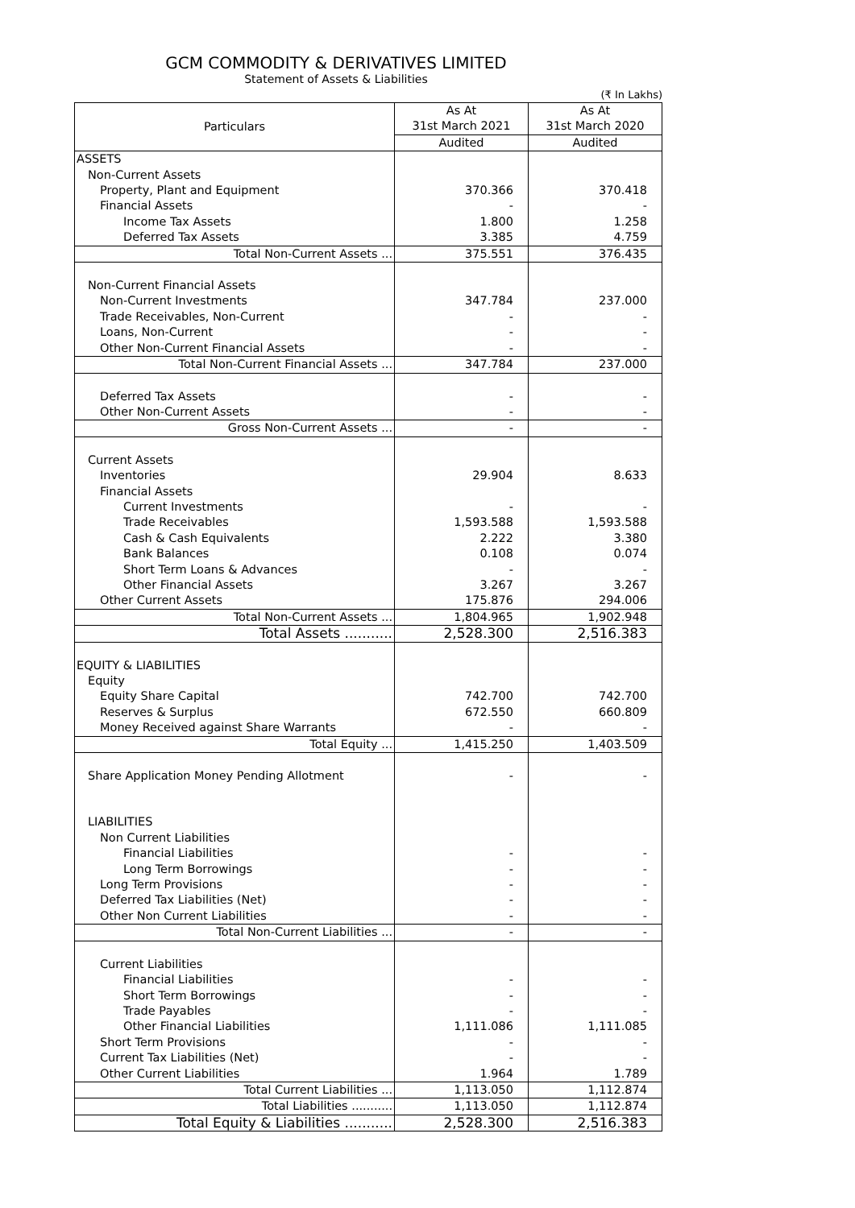GCM COMMODITY & DERIVATIVES LIMITED
Statement of Assets & Liabilities
(₹ In Lakhs)
| Particulars | As At | As At |
| --- | --- | --- |
| | 31st March 2021 | 31st March 2020 |
| | Audited | Audited |
| ASSETS | | |
| Non-Current Assets | | |
| Property, Plant and Equipment | 370.366 | 370.418 |
| Financial Assets | - | - |
| Income Tax Assets | 1.800 | 1.258 |
| Deferred Tax Assets | 3.385 | 4.759 |
| Total Non-Current Assets ... | 375.551 | 376.435 |
| Non-Current Financial Assets | | |
| Non-Current Investments | 347.784 | 237.000 |
| Trade Receivables, Non-Current | - | - |
| Loans, Non-Current | - | - |
| Other Non-Current Financial Assets | - | - |
| Total Non-Current Financial Assets ... | 347.784 | 237.000 |
| Deferred Tax Assets | - | - |
| Other Non-Current Assets | - | - |
| Gross Non-Current Assets ... | - | - |
| Current Assets | | |
| Inventories | 29.904 | 8.633 |
| Financial Assets | | |
| Current Investments | - | - |
| Trade Receivables | 1,593.588 | 1,593.588 |
| Cash & Cash Equivalents | 2.222 | 3.380 |
| Bank Balances | 0.108 | 0.074 |
| Short Term Loans & Advances | - | - |
| Other Financial Assets | 3.267 | 3.267 |
| Other Current Assets | 175.876 | 294.006 |
| Total Non-Current Assets ... | 1,804.965 | 1,902.948 |
| Total Assets ........... | 2,528.300 | 2,516.383 |
| EQUITY & LIABILITIES | | |
| Equity | | |
| Equity Share Capital | 742.700 | 742.700 |
| Reserves & Surplus | 672.550 | 660.809 |
| Money Received against Share Warrants | - | - |
| Total Equity ... | 1,415.250 | 1,403.509 |
| Share Application Money Pending Allotment | - | - |
| LIABILITIES | | |
| Non Current Liabilities | | |
| Financial Liabilities | - | - |
| Long Term Borrowings | - | - |
| Long Term Provisions | - | - |
| Deferred Tax Liabilities (Net) | - | - |
| Other Non Current Liabilities | - | - |
| Total Non-Current Liabilities ... | - | - |
| Current Liabilities | | |
| Financial Liabilities | - | - |
| Short Term Borrowings | - | - |
| Trade Payables | - | - |
| Other Financial Liabilities | 1,111.086 | 1,111.085 |
| Short Term Provisions | - | - |
| Current Tax Liabilities (Net) | - | - |
| Other Current Liabilities | 1.964 | 1.789 |
| Total Current Liabilities ... | 1,113.050 | 1,112.874 |
| Total Liabilities ........... | 1,113.050 | 1,112.874 |
| Total Equity & Liabilities ........... | 2,528.300 | 2,516.383 |